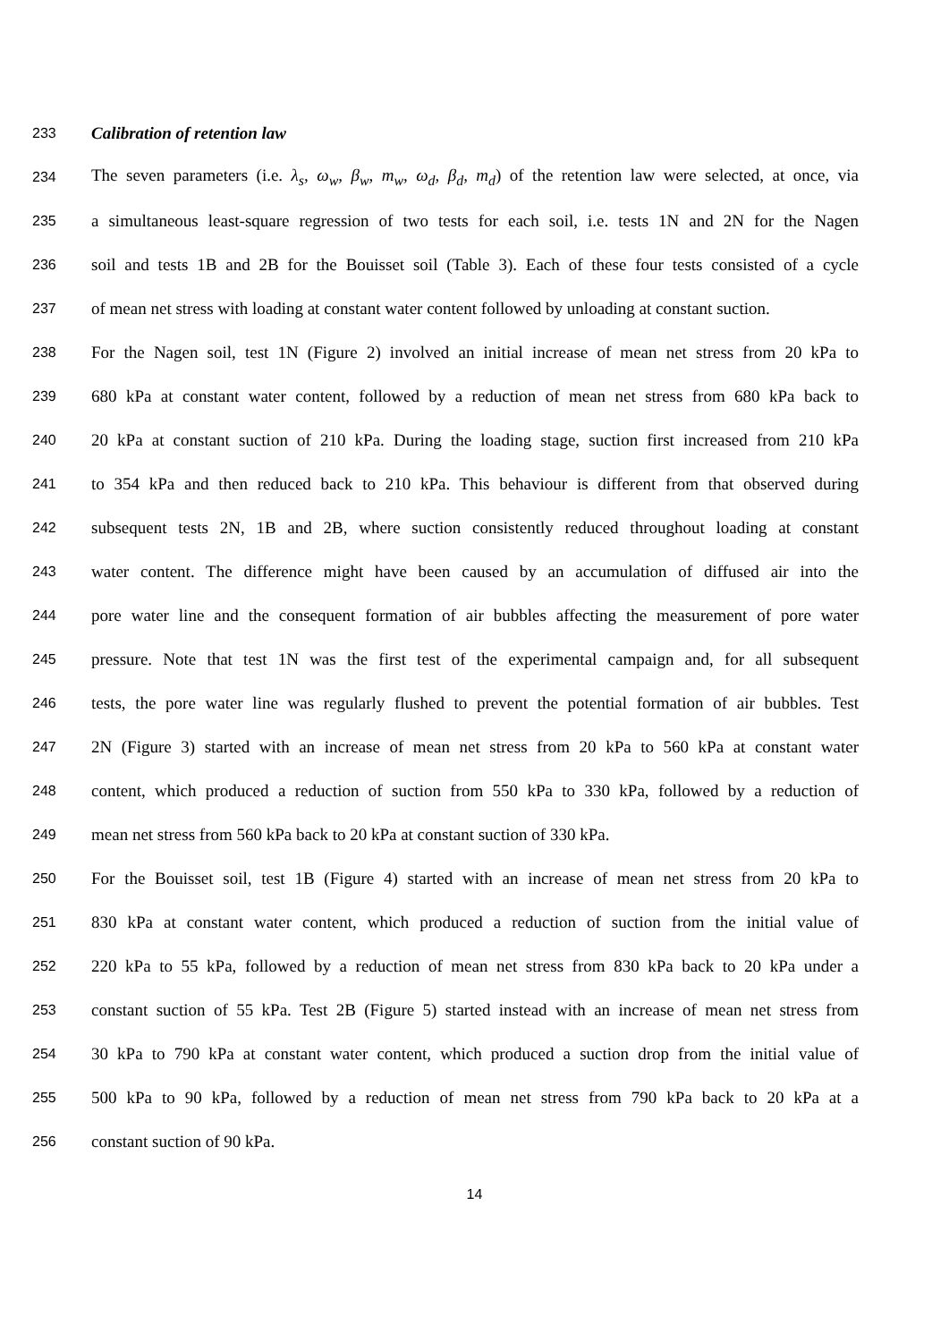233 Calibration of retention law
234 The seven parameters (i.e. λ<sub>s</sub>, ω<sub>w</sub>, β<sub>w</sub>, m<sub>w</sub>, ω<sub>d</sub>, β<sub>d</sub>, m<sub>d</sub>) of the retention law were selected, at once, via
235 a simultaneous least-square regression of two tests for each soil, i.e. tests 1N and 2N for the Nagen
236 soil and tests 1B and 2B for the Bouisset soil (Table 3). Each of these four tests consisted of a cycle
237 of mean net stress with loading at constant water content followed by unloading at constant suction.
238 For the Nagen soil, test 1N (Figure 2) involved an initial increase of mean net stress from 20 kPa to
239 680 kPa at constant water content, followed by a reduction of mean net stress from 680 kPa back to
240 20 kPa at constant suction of 210 kPa. During the loading stage, suction first increased from 210 kPa
241 to 354 kPa and then reduced back to 210 kPa. This behaviour is different from that observed during
242 subsequent tests 2N, 1B and 2B, where suction consistently reduced throughout loading at constant
243 water content. The difference might have been caused by an accumulation of diffused air into the
244 pore water line and the consequent formation of air bubbles affecting the measurement of pore water
245 pressure. Note that test 1N was the first test of the experimental campaign and, for all subsequent
246 tests, the pore water line was regularly flushed to prevent the potential formation of air bubbles. Test
247 2N (Figure 3) started with an increase of mean net stress from 20 kPa to 560 kPa at constant water
248 content, which produced a reduction of suction from 550 kPa to 330 kPa, followed by a reduction of
249 mean net stress from 560 kPa back to 20 kPa at constant suction of 330 kPa.
250 For the Bouisset soil, test 1B (Figure 4) started with an increase of mean net stress from 20 kPa to
251 830 kPa at constant water content, which produced a reduction of suction from the initial value of
252 220 kPa to 55 kPa, followed by a reduction of mean net stress from 830 kPa back to 20 kPa under a
253 constant suction of 55 kPa. Test 2B (Figure 5) started instead with an increase of mean net stress from
254 30 kPa to 790 kPa at constant water content, which produced a suction drop from the initial value of
255 500 kPa to 90 kPa, followed by a reduction of mean net stress from 790 kPa back to 20 kPa at a
256 constant suction of 90 kPa.
14